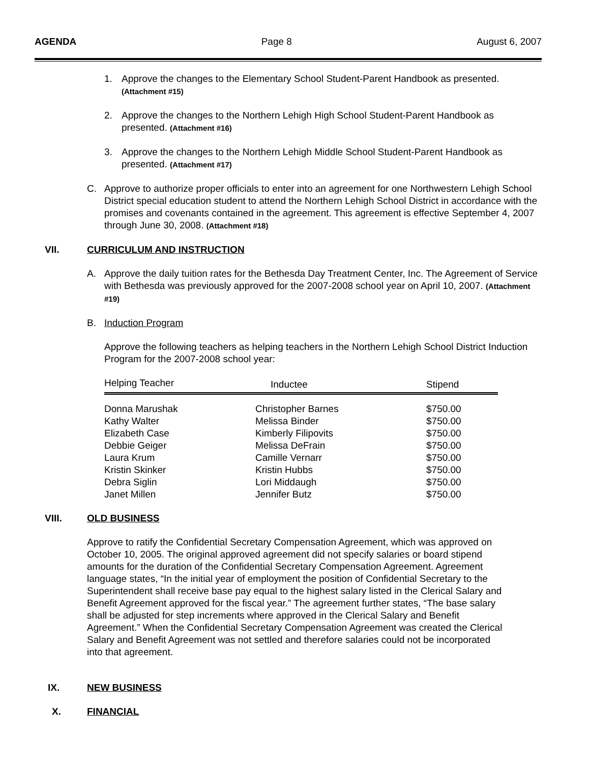AGENDA Page 8 August 6, 2007
1. Approve the changes to the Elementary School Student-Parent Handbook as presented.
(Attachment #15)
2. Approve the changes to the Northern Lehigh High School Student-Parent Handbook as presented. (Attachment #16)
3. Approve the changes to the Northern Lehigh Middle School Student-Parent Handbook as presented. (Attachment #17)
C. Approve to authorize proper officials to enter into an agreement for one Northwestern Lehigh School District special education student to attend the Northern Lehigh School District in accordance with the promises and covenants contained in the agreement. This agreement is effective September 4, 2007 through June 30, 2008. (Attachment #18)
VII. CURRICULUM AND INSTRUCTION
A. Approve the daily tuition rates for the Bethesda Day Treatment Center, Inc. The Agreement of Service with Bethesda was previously approved for the 2007-2008 school year on April 10, 2007. (Attachment #19)
B. Induction Program
Approve the following teachers as helping teachers in the Northern Lehigh School District Induction Program for the 2007-2008 school year:
| Helping Teacher | Inductee | Stipend |
| --- | --- | --- |
| Donna Marushak | Christopher Barnes | $750.00 |
| Kathy Walter | Melissa Binder | $750.00 |
| Elizabeth Case | Kimberly Filipovits | $750.00 |
| Debbie Geiger | Melissa DeFrain | $750.00 |
| Laura Krum | Camille Vernarr | $750.00 |
| Kristin Skinker | Kristin Hubbs | $750.00 |
| Debra Siglin | Lori Middaugh | $750.00 |
| Janet Millen | Jennifer Butz | $750.00 |
VIII. OLD BUSINESS
Approve to ratify the Confidential Secretary Compensation Agreement, which was approved on October 10, 2005. The original approved agreement did not specify salaries or board stipend amounts for the duration of the Confidential Secretary Compensation Agreement. Agreement language states, “In the initial year of employment the position of Confidential Secretary to the Superintendent shall receive base pay equal to the highest salary listed in the Clerical Salary and Benefit Agreement approved for the fiscal year.” The agreement further states, “The base salary shall be adjusted for step increments where approved in the Clerical Salary and Benefit Agreement.” When the Confidential Secretary Compensation Agreement was created the Clerical Salary and Benefit Agreement was not settled and therefore salaries could not be incorporated into that agreement.
IX. NEW BUSINESS
X. FINANCIAL